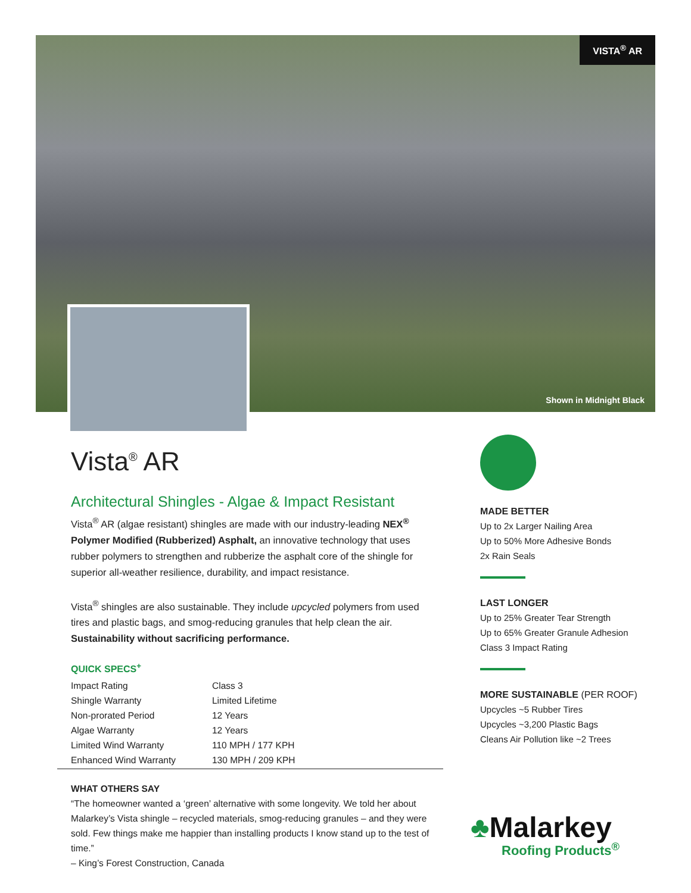VISTA<sup>®</sup> AR
Shown in Midnight Black
Vista<sup>®</sup> AR
Architectural Shingles - Algae & Impact Resistant
Vista<sup>®</sup> AR (algae resistant) shingles are made with our industry-leading NEX<sup>®</sup> Polymer Modified (Rubberized) Asphalt, an innovative technology that uses rubber polymers to strengthen and rubberize the asphalt core of the shingle for superior all-weather resilience, durability, and impact resistance.
Vista<sup>®</sup> shingles are also sustainable. They include upcycled polymers from used tires and plastic bags, and smog-reducing granules that help clean the air. Sustainability without sacrificing performance.
QUICK SPECS<sup>+</sup>
| Impact Rating | Class 3 |
| Shingle Warranty | Limited Lifetime |
| Non-prorated Period | 12 Years |
| Algae Warranty | 12 Years |
| Limited Wind Warranty | 110 MPH / 177 KPH |
| Enhanced Wind Warranty | 130 MPH / 209 KPH |
MADE BETTER
Up to 2x Larger Nailing Area
Up to 50% More Adhesive Bonds
2x Rain Seals
LAST LONGER
Up to 25% Greater Tear Strength
Up to 65% Greater Granule Adhesion
Class 3 Impact Rating
MORE SUSTAINABLE (PER ROOF)
Upcycles ~5 Rubber Tires
Upcycles ~3,200 Plastic Bags
Cleans Air Pollution like ~2 Trees
WHAT OTHERS SAY
“The homeowner wanted a ‘green’ alternative with some longevity. We told her about Malarkey’s Vista shingle – recycled materials, smog-reducing granules – and they were sold. Few things make me happier than installing products I know stand up to the test of time.”
– King’s Forest Construction, Canada
♣Malarkey
Roofing Products<sup>®</sup>